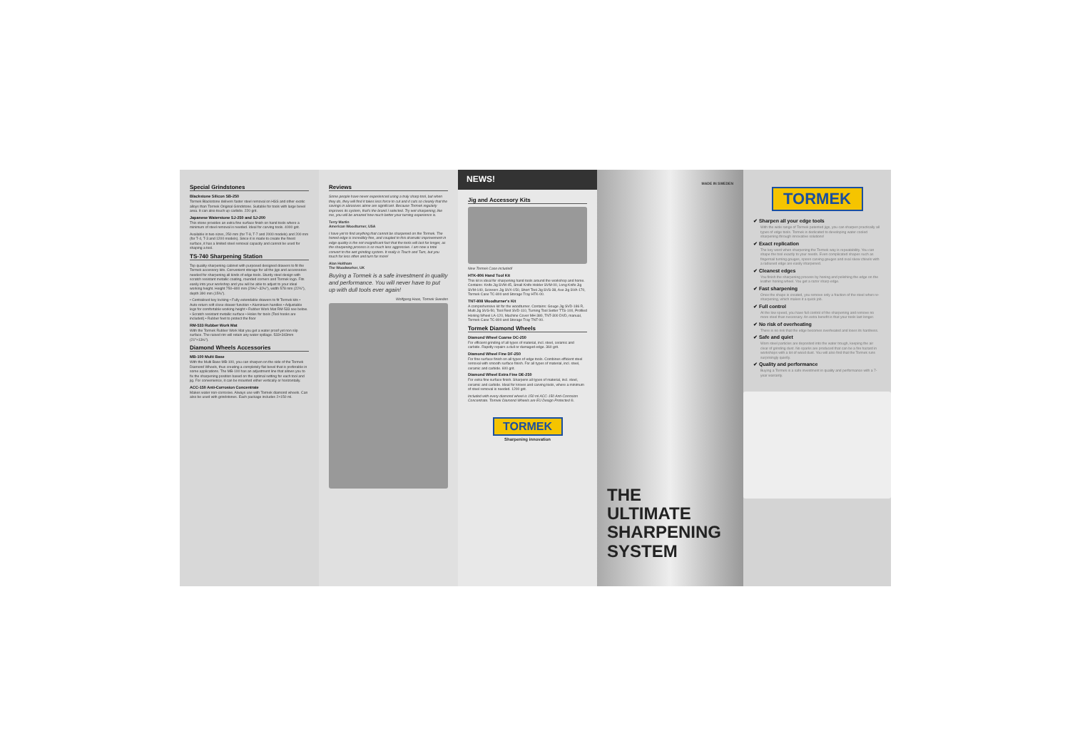Special Grindstones
Blackstone Silicon SB-250
Tormek Blackstone delivers faster steel removal on HSS and other exotic alloys than Tormek Original Grindstone. Suitable for tools with large bevel area. It can also touch up carbide. 220 grit.
Japanese Waterstone SJ-250 and SJ-200
This stone provides an extra fine surface finish on hand tools where a minimum of steel removal is needed. Ideal for carving tools. 4000 grit.
Available in two sizes, 250 mm (for T-8, T-7 and 2000 models) and 200 mm (for T-4, T-3 and 1200 models). Since it is made to create the finest surface, it has a limited steel removal capacity and cannot be used for shaping a tool.
TS-740 Sharpening Station
Top quality sharpening cabinet with purposed designed drawers to fit the Tormek accessory kits. Convenient storage for all the jigs and accessories needed for sharpening all kinds of edge tools. Sturdy steel design with scratch resistant metallic coating, rounded corners and Tormek logo. Fits easily into your workshop and you will be able to adjust to your ideal working height. Height 750–800 mm (29½"–32½"), width 578 mm (22¾"), depth 390 mm (15⅜").
• Centralised key locking • Fully extendable drawers to fit Tormek kits • Auto-return soft close drawer function • Aluminium handles • Adjustable legs for comfortable working height • Rubber Work Mat RM-533 see below. • Scratch resistant metallic surface • Holes for tools (Tool hooks are included) • Rubber feet to protect the floor
RM-533 Rubber Work Mat
With the Tormek Rubber Work Mat you get a water proof yet non slip surface. The raised rim will retain any water spillage. 533×343mm (21"×13½").
Diamond Wheels Accessories
MB-100 Multi Base
With the Multi Base MB-100, you can sharpen on the side of the Tormek Diamond Wheels, thus creating a completely flat bevel that is preferable in some applications. The MB-100 has an adjustment line that allows you to fix the sharpening position based on the optimal setting for each tool and jig. For convenience, it can be mounted either vertically or horizontally.
ACC-150 Anti-Corrosion Concentrate
Makes water non-corrosive. Always use with Tormek diamond wheels. Can also be used with grindstones. Each package includes 2×150 ml.
Reviews
Some people have never experienced using a truly sharp tool, but when they do, they will find it takes less force to cut and it cuts so cleanly that the savings in abrasives alone are significant. Because Tormek regularly improves its system, that's the brand I selected. Try wet sharpening; like me, you will be amazed how much better your turning experience is.
Terry Martin
American Woodturner, USA
I have yet to find anything that cannot be sharpened on the Tormek. The honed edge is incredibly fine, and coupled to this dramatic improvement in edge quality is the not insignificant fact that the tools will last far longer, as the sharpening process is so much less aggressive. I am now a total convert to the wet grinding system. It really is Touch and Turn, but you touch far less often and turn far more!
Alan Holtham
The Woodworker, UK
Buying a Tormek is a safe investment in quality and performance. You will never have to put up with dull tools ever again!
Wolfgang Haas, Tormek Sweden
NEWS!
Jig and Accessory Kits
New Tormek Case included!
HTK-806 Hand Tool Kit
This kit is ideal for sharpening hand tools around the workshop and home. Contains: Knife Jig SVM-45, Small Knife Holder SVM-00, Long Knife Jig SVM-140, Scissors Jig SVX-150, Short Tool Jig SVS-38, Axe Jig SVA-170, Tormek Case TC-800 and Storage Tray HTK-00.
TNT-808 Woodturner's Kit
A comprehensive kit for the woodturner. Contains: Gouge Jig SVD-186 R, Multi Jig SVS-50, Tool Rest SVD-110, Turning Tool Setter TTS-100, Profiled Honing Wheel LA-120, Machine Cover MH-380, TNT-300 DVD, manual, Tormek Case TC-800 and Storage Tray TNT-00.
Tormek Diamond Wheels
Diamond Wheel Coarse DC-250
For efficient grinding of all types of material, incl. steel, ceramic and carbide. Rapidly repairs a dull or damaged edge. 360 grit.
Diamond Wheel Fine DF-250
For fine surface finish on all types of edge tools. Combines efficient steel removal with smooth surface finish. For all types of material, incl. steel, ceramic and carbide. 600 grit.
Diamond Wheel Extra Fine DE-250
For extra fine surface finish. Sharpens all types of material, incl. steel, ceramic and carbide. Ideal for knives and carving tools, where a minimum of steel removal is needed. 1200 grit.
Included with every diamond wheel is 150 ml ACC-150 Anti-Corrosion Concentrate. Tormek Diamond Wheels are EU Design Protected ®.
TORMEK
Sharpening innovation
MADE IN SWEDEN
THE
ULTIMATE
SHARPENING
SYSTEM
TORMEK
✔ Sharpen all your edge tools
With the wide range of Tormek patented jigs, you can sharpen practically all types of edge tools. Tormek is dedicated to developing water cooled sharpening through innovative solutions!
✔ Exact replication
The key word when sharpening the Tormek way is repeatability. You can shape the tool exactly to your needs. Even complicated shapes such as fingernail turning gouges, spoon carving gouges and oval skew chisels with a radiused edge are easily sharpened.
✔ Cleanest edges
You finish the sharpening process by honing and polishing the edge on the leather honing wheel. You get a razor sharp edge.
✔ Fast sharpening
Once the shape is created, you remove only a fraction of the steel when re-sharpening, which makes it a quick job.
✔ Full control
At the low speed, you have full control of the sharpening and remove no more steel than necessary. An extra benefit is that your tools last longer.
✔ No risk of overheating
There is no risk that the edge becomes overheated and loses its hardness.
✔ Safe and quiet
Worn steel particles are deposited into the water trough, keeping the air clear of grinding dust. No sparks are produced that can be a fire hazard in workshops with a lot of wood dust. You will also find that the Tormek runs surprisingly quietly.
✔ Quality and performance
Buying a Tormek is a safe investment in quality and performance with a 7-year warranty.